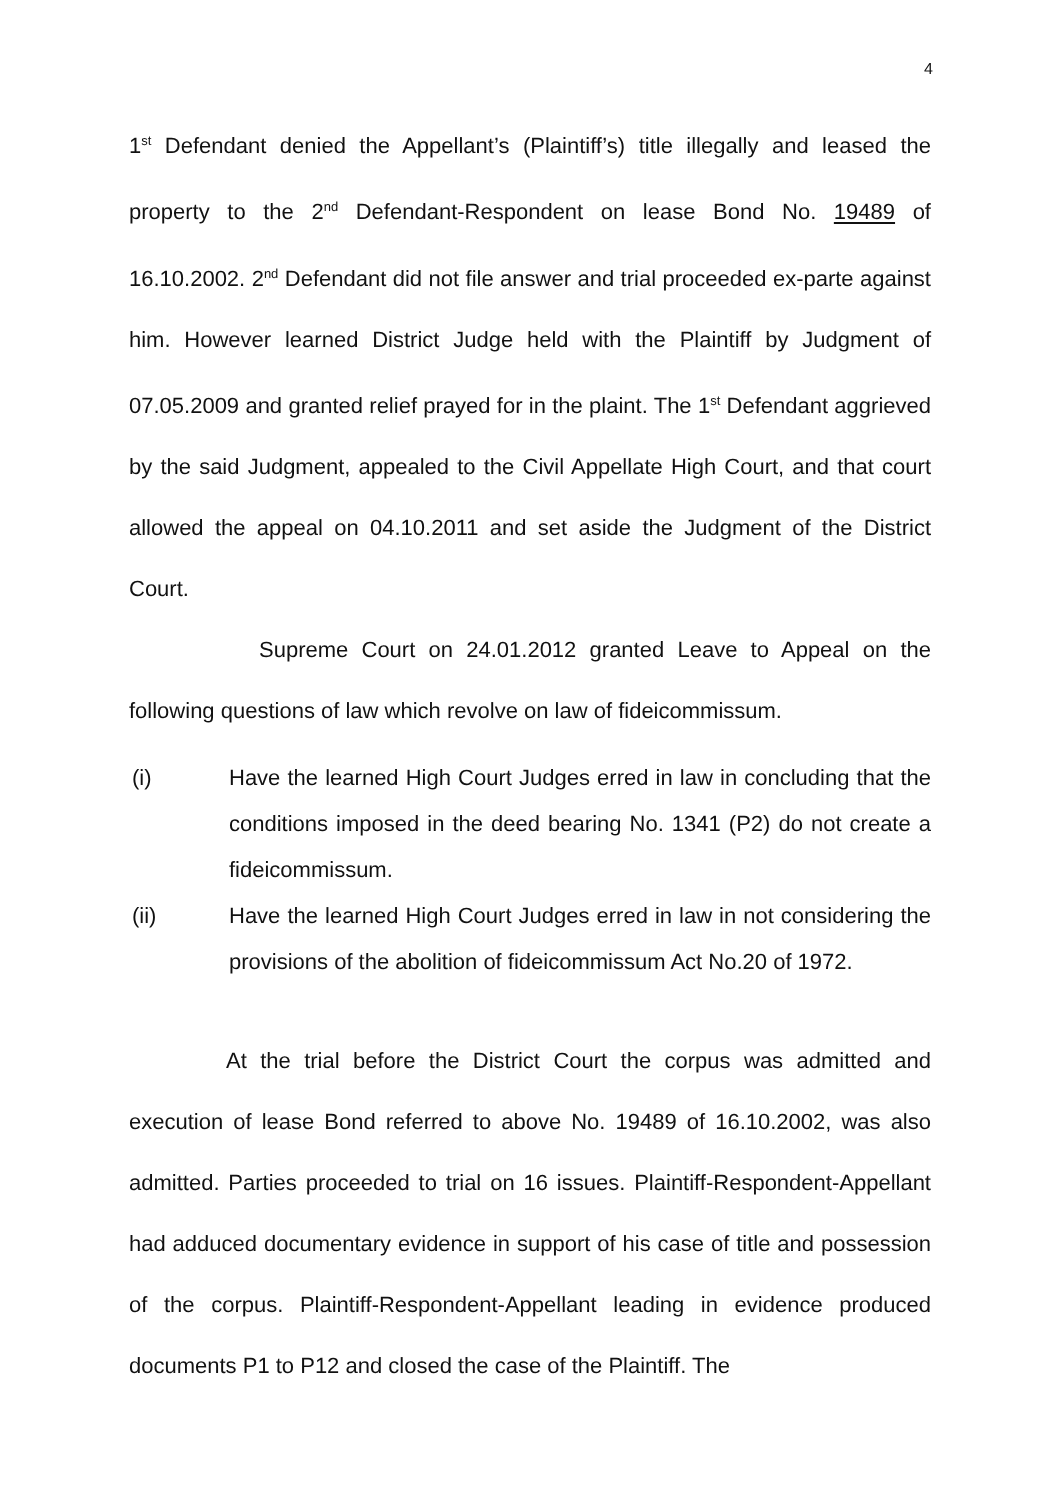4
1<sup>st</sup> Defendant denied the Appellant’s (Plaintiff’s) title illegally and leased the property to the 2<sup>nd</sup> Defendant-Respondent on lease Bond No. 19489 of 16.10.2002. 2<sup>nd</sup> Defendant did not file answer and trial proceeded ex-parte against him. However learned District Judge held with the Plaintiff by Judgment of 07.05.2009 and granted relief prayed for in the plaint. The 1<sup>st</sup> Defendant aggrieved by the said Judgment, appealed to the Civil Appellate High Court, and that court allowed the appeal on 04.10.2011 and set aside the Judgment of the District Court.
Supreme Court on 24.01.2012 granted Leave to Appeal on the following questions of law which revolve on law of fideicommissum.
(i) Have the learned High Court Judges erred in law in concluding that the conditions imposed in the deed bearing No. 1341 (P2) do not create a fideicommissum.
(ii) Have the learned High Court Judges erred in law in not considering the provisions of the abolition of fideicommissum Act No.20 of 1972.
At the trial before the District Court the corpus was admitted and execution of lease Bond referred to above No. 19489 of 16.10.2002, was also admitted. Parties proceeded to trial on 16 issues. Plaintiff-Respondent-Appellant had adduced documentary evidence in support of his case of title and possession of the corpus. Plaintiff-Respondent-Appellant leading in evidence produced documents P1 to P12 and closed the case of the Plaintiff. The